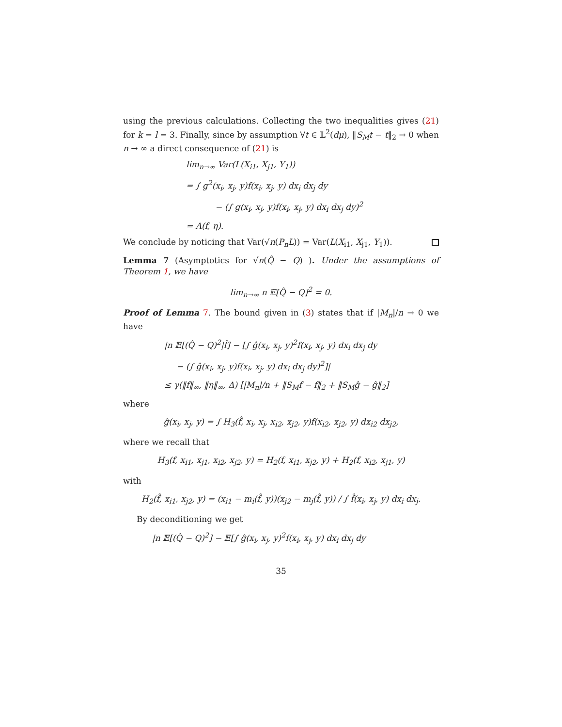using the previous calculations. Collecting the two inequalities gives (21) for k = l = 3. Finally, since by assumption ∀t ∈ 𝕃<sup>2</sup>(dμ), ‖S<sub>M</sub>t − t‖<sub>2</sub> → 0 when n → ∞ a direct consequence of (21) is
lim<sub>n→∞</sub> Var(L(X<sub>i1</sub>, X<sub>j1</sub>, Y<sub>1</sub>))
= ∫ g<sup>2</sup>(x<sub>i</sub>, x<sub>j</sub>, y)f(x<sub>i</sub>, x<sub>j</sub>, y) dx<sub>i</sub> dx<sub>j</sub> dy
− (∫ g(x<sub>i</sub>, x<sub>j</sub>, y)f(x<sub>i</sub>, x<sub>j</sub>, y) dx<sub>i</sub> dx<sub>j</sub> dy)<sup>2</sup>
= Λ(f, η).
We conclude by noticing that Var(√n(P<sub>n</sub>L)) = Var(L(X<sub>i1</sub>, X<sub>j1</sub>, Y<sub>1</sub>)).
Lemma 7 (Asymptotics for √n(Q̂ − Q) ). Under the assumptions of Theorem 1, we have
lim<sub>n→∞</sub> n 𝔼[Q̂ − Q]<sup>2</sup> = 0.
Proof of Lemma 7. The bound given in (3) states that if |M<sub>n</sub>|/n → 0 we have
|n 𝔼[(Q̂ − Q)<sup>2</sup>|f̂] − [∫ ĝ(x<sub>i</sub>, x<sub>j</sub>, y)<sup>2</sup>f(x<sub>i</sub>, x<sub>j</sub>, y) dx<sub>i</sub> dx<sub>j</sub> dy
− (∫ ĝ(x<sub>i</sub>, x<sub>j</sub>, y)f(x<sub>i</sub>, x<sub>j</sub>, y) dx<sub>i</sub> dx<sub>j</sub> dy)<sup>2</sup>]|
≤ γ(‖f‖<sub>∞</sub>, ‖η‖<sub>∞</sub>, Δ) [|M<sub>n</sub>|/n + ‖S<sub>M</sub>f − f‖<sub>2</sub> + ‖S<sub>M</sub>ĝ − ĝ‖<sub>2</sub>]
where
ĝ(x<sub>i</sub>, x<sub>j</sub>, y) = ∫ H<sub>3</sub>(f̂, x<sub>i</sub>, x<sub>j</sub>, x<sub>i2</sub>, x<sub>j2</sub>, y)f(x<sub>i2</sub>, x<sub>j2</sub>, y) dx<sub>i2</sub> dx<sub>j2</sub>,
where we recall that
H<sub>3</sub>(f, x<sub>i1</sub>, x<sub>j1</sub>, x<sub>i2</sub>, x<sub>j2</sub>, y) = H<sub>2</sub>(f, x<sub>i1</sub>, x<sub>j2</sub>, y) + H<sub>2</sub>(f, x<sub>i2</sub>, x<sub>j1</sub>, y)
with
H<sub>2</sub>(f̂, x<sub>i1</sub>, x<sub>j2</sub>, y) = (x<sub>i1</sub> − m<sub>i</sub>(f̂, y))(x<sub>j2</sub> − m<sub>j</sub>(f̂, y)) / ∫ f̂(x<sub>i</sub>, x<sub>j</sub>, y) dx<sub>i</sub> dx<sub>j</sub>.
By deconditioning we get
|n 𝔼[(Q̂ − Q)<sup>2</sup>] − 𝔼[∫ ĝ(x<sub>i</sub>, x<sub>j</sub>, y)<sup>2</sup>f(x<sub>i</sub>, x<sub>j</sub>, y) dx<sub>i</sub> dx<sub>j</sub> dy
35